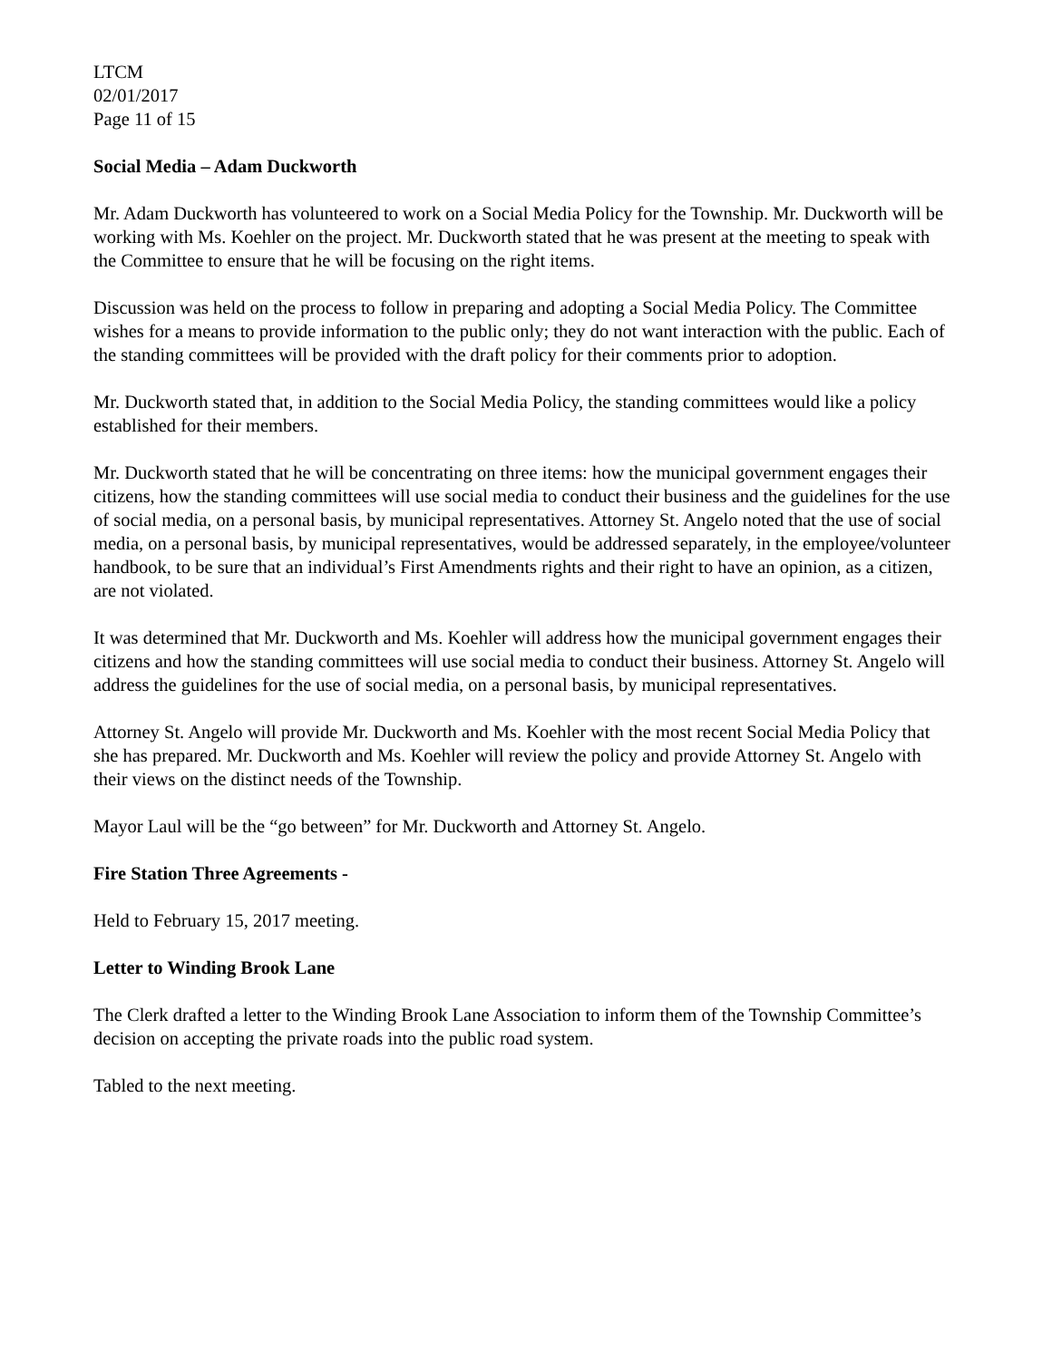LTCM
02/01/2017
Page 11 of 15
Social Media – Adam Duckworth
Mr. Adam Duckworth has volunteered to work on a Social Media Policy for the Township. Mr. Duckworth will be working with Ms. Koehler on the project. Mr. Duckworth stated that he was present at the meeting to speak with the Committee to ensure that he will be focusing on the right items.
Discussion was held on the process to follow in preparing and adopting a Social Media Policy. The Committee wishes for a means to provide information to the public only; they do not want interaction with the public. Each of the standing committees will be provided with the draft policy for their comments prior to adoption.
Mr. Duckworth stated that, in addition to the Social Media Policy, the standing committees would like a policy established for their members.
Mr. Duckworth stated that he will be concentrating on three items: how the municipal government engages their citizens, how the standing committees will use social media to conduct their business and the guidelines for the use of social media, on a personal basis, by municipal representatives. Attorney St. Angelo noted that the use of social media, on a personal basis, by municipal representatives, would be addressed separately, in the employee/volunteer handbook, to be sure that an individual’s First Amendments rights and their right to have an opinion, as a citizen, are not violated.
It was determined that Mr. Duckworth and Ms. Koehler will address how the municipal government engages their citizens and how the standing committees will use social media to conduct their business. Attorney St. Angelo will address the guidelines for the use of social media, on a personal basis, by municipal representatives.
Attorney St. Angelo will provide Mr. Duckworth and Ms. Koehler with the most recent Social Media Policy that she has prepared. Mr. Duckworth and Ms. Koehler will review the policy and provide Attorney St. Angelo with their views on the distinct needs of the Township.
Mayor Laul will be the “go between” for Mr. Duckworth and Attorney St. Angelo.
Fire Station Three Agreements -
Held to February 15, 2017 meeting.
Letter to Winding Brook Lane
The Clerk drafted a letter to the Winding Brook Lane Association to inform them of the Township Committee’s decision on accepting the private roads into the public road system.
Tabled to the next meeting.